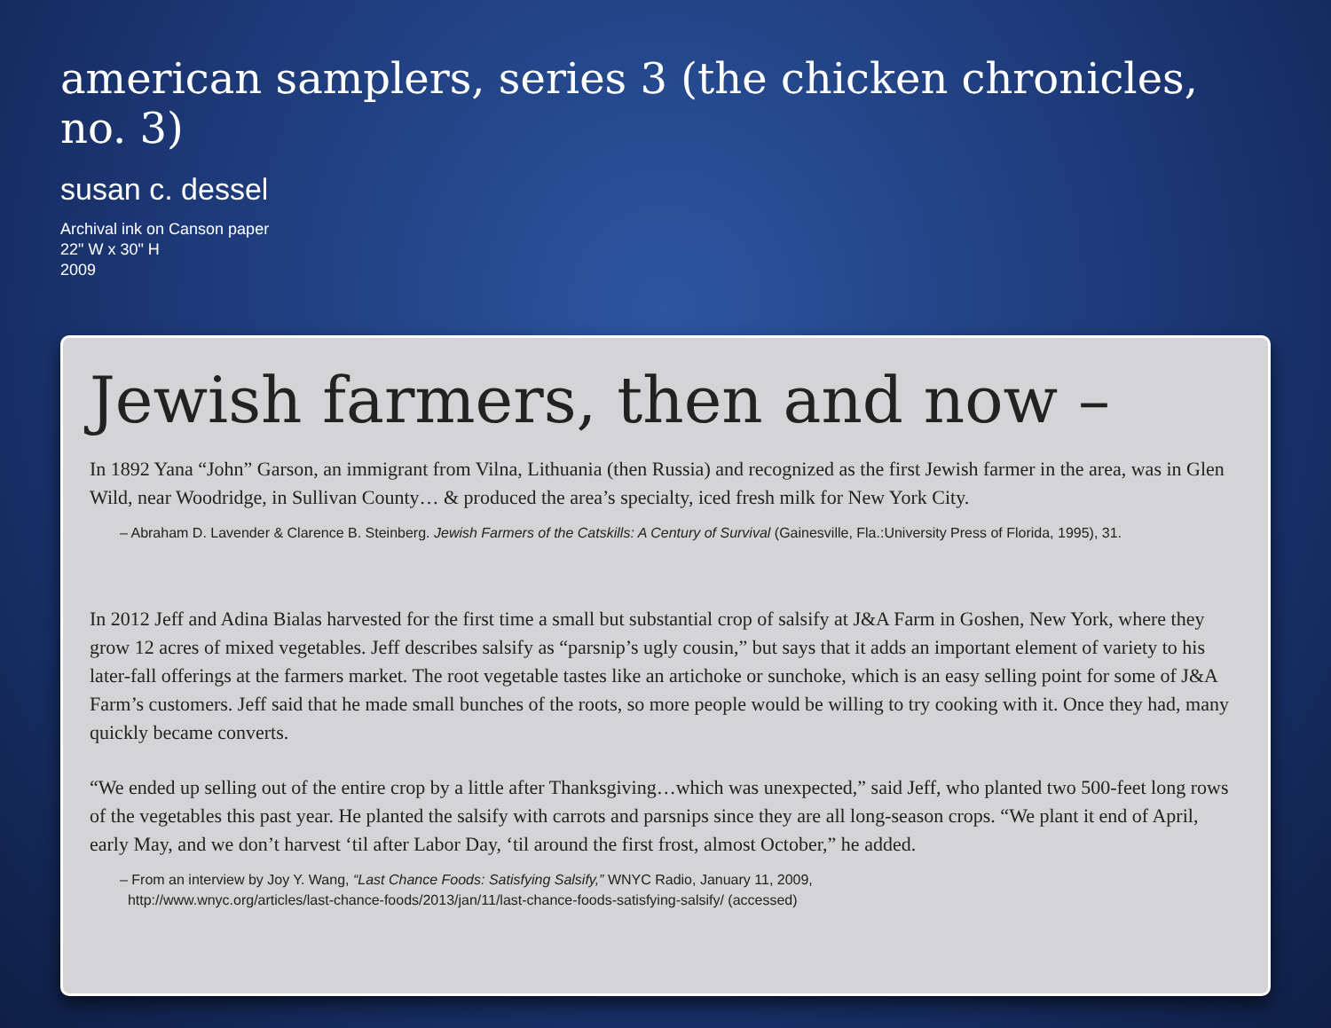american samplers, series 3 (the chicken chronicles, no. 3)
susan c. dessel
Archival ink on Canson paper
22" W x 30" H
2009
Jewish farmers, then and now –
In 1892 Yana “John” Garson, an immigrant from Vilna, Lithuania (then Russia) and recognized as the first Jewish farmer in the area, was in Glen Wild, near Woodridge, in Sullivan County… & produced the area’s specialty, iced fresh milk for New York City.
– Abraham D. Lavender & Clarence B. Steinberg. Jewish Farmers of the Catskills: A Century of Survival (Gainesville, Fla.:University Press of Florida, 1995), 31.
In 2012 Jeff and Adina Bialas harvested for the first time a small but substantial crop of salsify at J&A Farm in Goshen, New York, where they grow 12 acres of mixed vegetables. Jeff describes salsify as “parsnip’s ugly cousin,” but says that it adds an important element of variety to his later-fall offerings at the farmers market. The root vegetable tastes like an artichoke or sunchoke, which is an easy selling point for some of J&A Farm’s customers. Jeff said that he made small bunches of the roots, so more people would be willing to try cooking with it. Once they had, many quickly became converts.
“We ended up selling out of the entire crop by a little after Thanksgiving…which was unexpected,” said Jeff, who planted two 500-feet long rows of the vegetables this past year. He planted the salsify with carrots and parsnips since they are all long-season crops. “We plant it end of April, early May, and we don’t harvest ‘til after Labor Day, ‘til around the first frost, almost October,” he added.
– From an interview by Joy Y. Wang, “Last Chance Foods: Satisfying Salsify,” WNYC Radio, January 11, 2009,
http://www.wnyc.org/articles/last-chance-foods/2013/jan/11/last-chance-foods-satisfying-salsify/ (accessed)